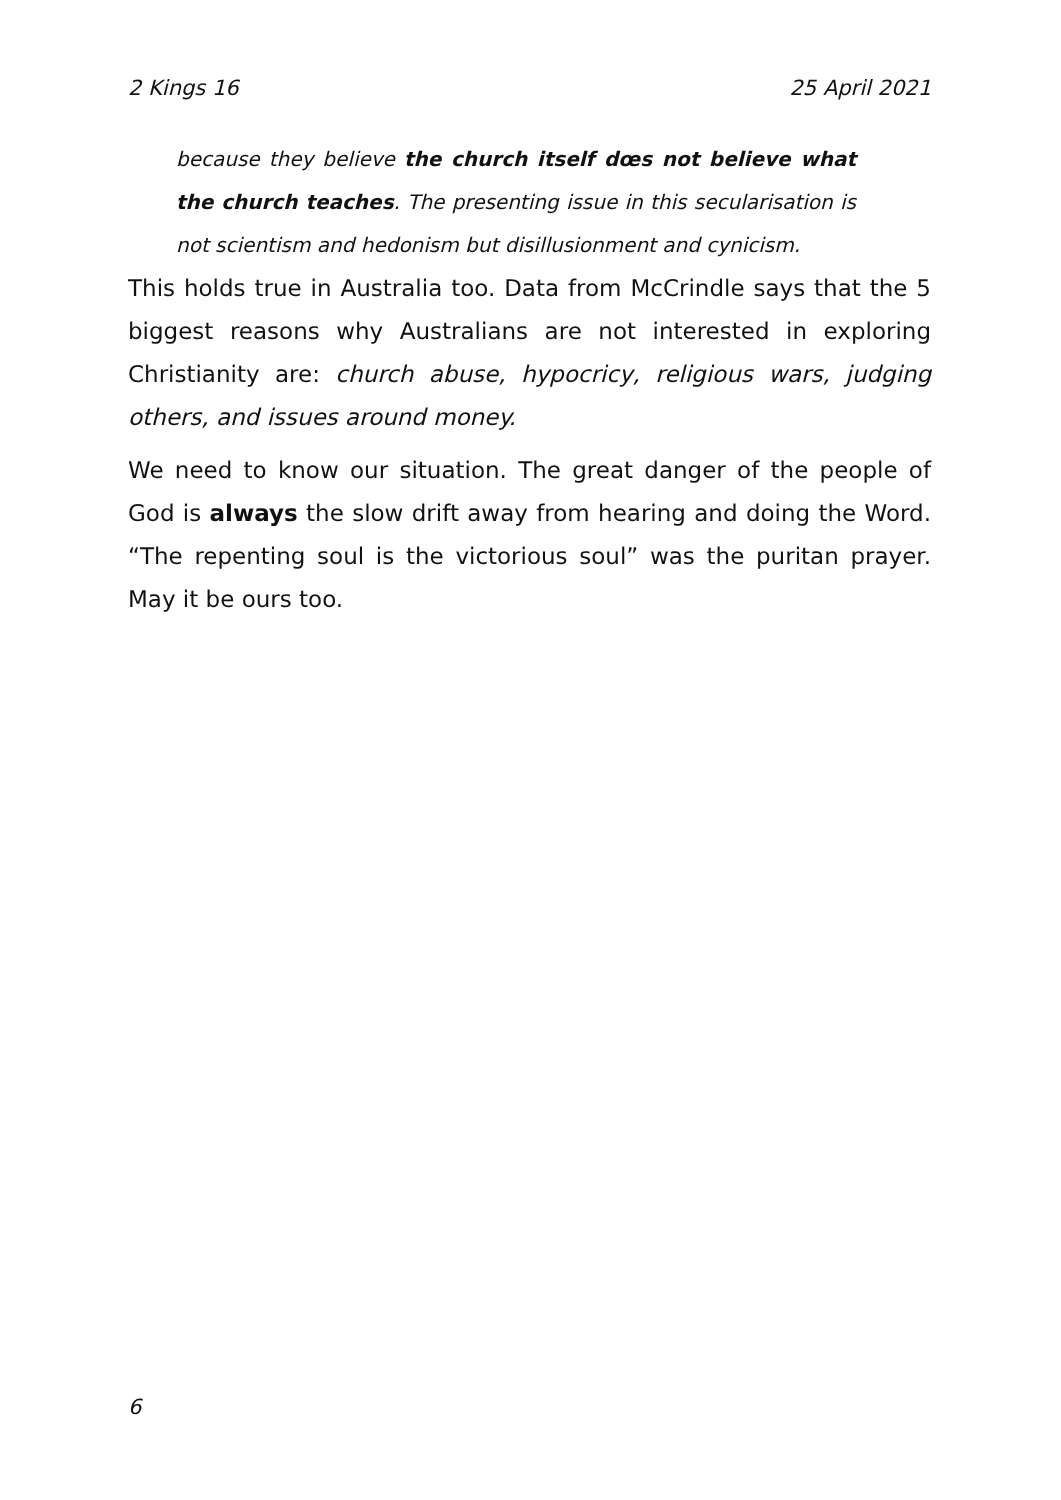2 Kings 16 25 April 2021
because they believe the church itself dœs not believe what the church teaches. The presenting issue in this secularisation is not scientism and hedonism but disillusionment and cynicism.
This holds true in Australia too. Data from McCrindle says that the 5 biggest reasons why Australians are not interested in exploring Christianity are: church abuse, hypocricy, religious wars, judging others, and issues around money.
We need to know our situation. The great danger of the people of God is always the slow drift away from hearing and doing the Word. “The repenting soul is the victorious soul” was the puritan prayer. May it be ours too.
6